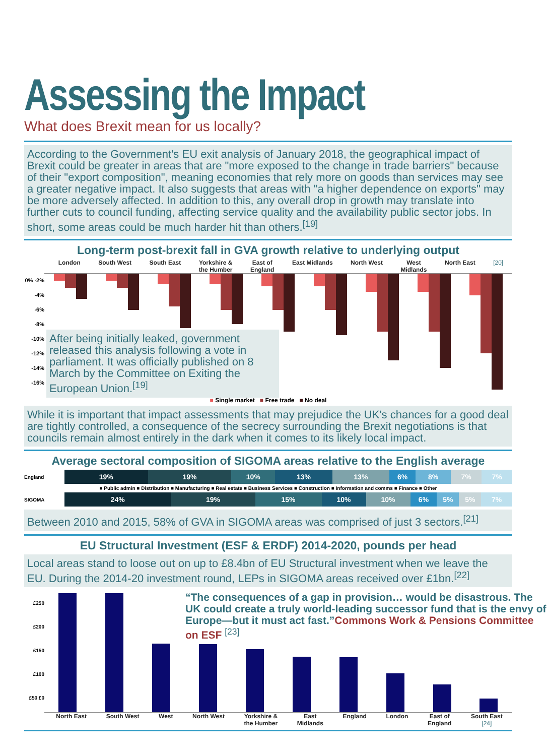Assessing the Impact
What does Brexit mean for us locally?
According to the Government's EU exit analysis of January 2018, the geographical impact of Brexit could be greater in areas that are "more exposed to the change in trade barriers" because of their "export composition", meaning economies that rely more on goods than services may see a greater negative impact. It also suggests that areas with "a higher dependence on exports" may be more adversely affected. In addition to this, any overall drop in growth may translate into further cuts to council funding, affecting service quality and the availability public sector jobs. In short, some areas could be much harder hit than others.<sup>[19]</sup>
Long-term post-brexit fall in GVA growth relative to underlying output
London South West South East Yorkshire &
the Humber East of
England East Midlands North West West
Midlands North East [20]
0% -2% -4% -6% -8% -10% -12% -14% -16%
After being initially leaked, government released this analysis following a vote in parliament. It was officially published on 8 March by the Committee on Exiting the European Union.<sup>[19]</sup>
■ Single market ■ Free trade ■ No deal
While it is important that impact assessments that may prejudice the UK's chances for a good deal are tightly controlled, a consequence of the secrecy surrounding the Brexit negotiations is that councils remain almost entirely in the dark when it comes to its likely local impact.
Average sectoral composition of SIGOMA areas relative to the English average
England
19% 19% 10% 13% 13% 6% 8% 7% 7%
■ Public admin ■ Distribution ■ Manufacturing ■ Real estate ■ Business Services ■ Construction ■ Information and comms ■ Finance ■ Other
SIGOMA
24% 19% 15% 10% 10% 6% 5% 5% 7%
Between 2010 and 2015, 58% of GVA in SIGOMA areas was comprised of just 3 sectors.<sup>[21]</sup>
EU Structural Investment (ESF & ERDF) 2014-2020, pounds per head
Local areas stand to loose out on up to £8.4bn of EU Structural investment when we leave the EU. During the 2014-20 investment round, LEPs in SIGOMA areas received over £1bn.<sup>[22]</sup>
£250 £200 £150 £100 £50 £0
“The consequences of a gap in provision… would be disastrous. The UK could create a truly world-leading successor fund that is the envy of Europe—but it must act fast.”Commons Work & Pensions Committee on ESF <sup>[23]</sup>
North East South West West North West Yorkshire &
the Humber East
Midlands England London East of
England South East
[24]